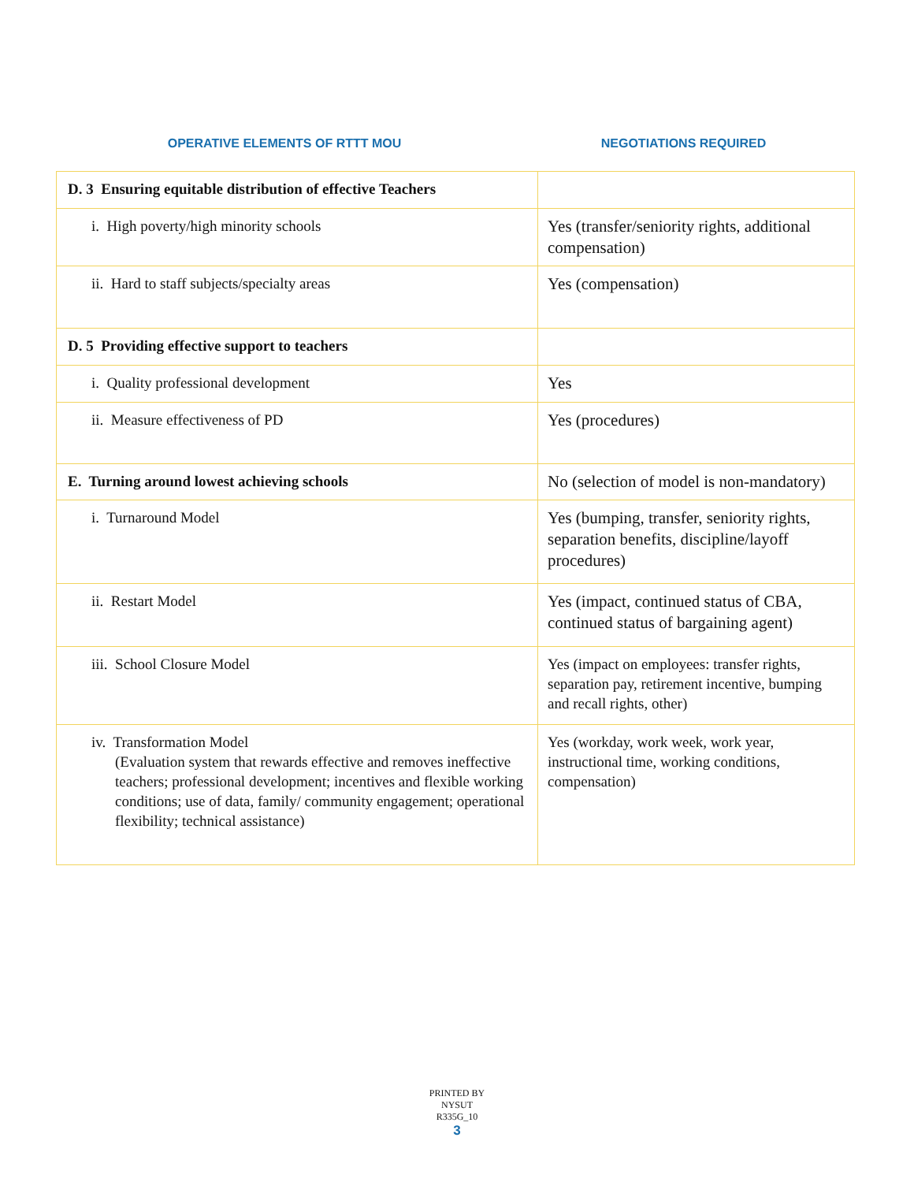OPERATIVE ELEMENTS OF RTTT MOU NEGOTIATIONS REQUIRED
| D. 3 Ensuring equitable distribution of effective Teachers | |
| i. High poverty/high minority schools | Yes (transfer/seniority rights, additional compensation) |
| ii. Hard to staff subjects/specialty areas | Yes (compensation) |
| D. 5 Providing effective support to teachers | |
| i. Quality professional development | Yes |
| ii. Measure effectiveness of PD | Yes (procedures) |
| E. Turning around lowest achieving schools | No (selection of model is non-mandatory) |
| i. Turnaround Model | Yes (bumping, transfer, seniority rights, separation benefits, discipline/layoff procedures) |
| ii. Restart Model | Yes (impact, continued status of CBA, continued status of bargaining agent) |
| iii. School Closure Model | Yes (impact on employees: transfer rights, separation pay, retirement incentive, bumping and recall rights, other) |
| iv. Transformation Model (Evaluation system that rewards effective and removes ineffective teachers; professional development; incentives and flexible working conditions; use of data, family/ community engagement; operational flexibility; technical assistance) | Yes (workday, work week, work year, instructional time, working conditions, compensation) |
PRINTED BY
NYSUT
R335G_10
3